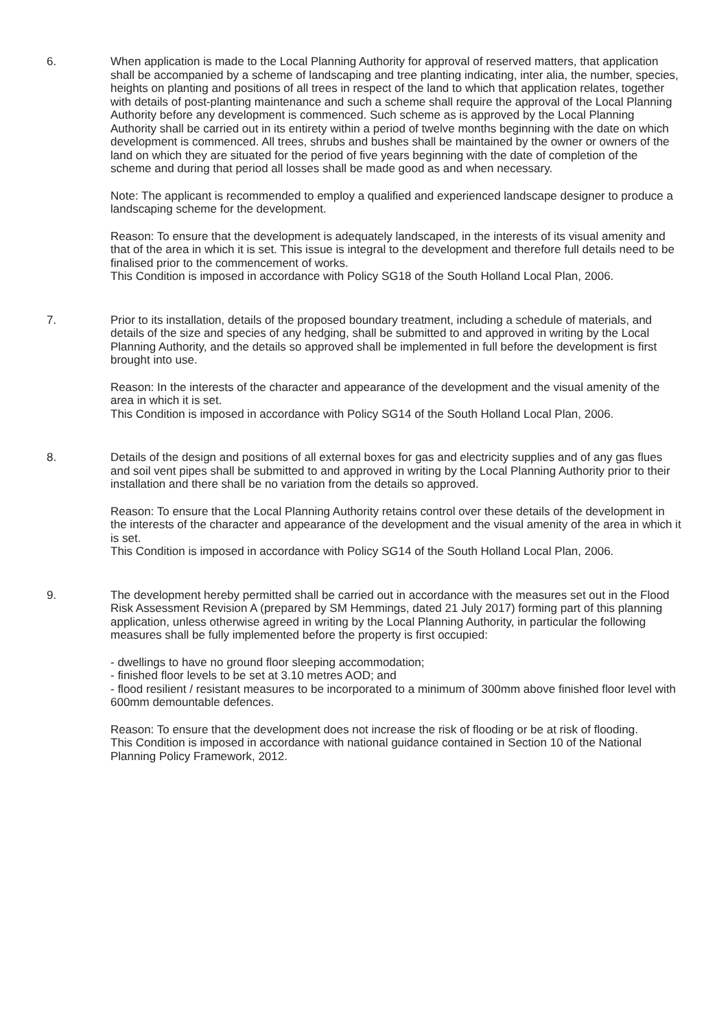6. When application is made to the Local Planning Authority for approval of reserved matters, that application shall be accompanied by a scheme of landscaping and tree planting indicating, inter alia, the number, species, heights on planting and positions of all trees in respect of the land to which that application relates, together with details of post-planting maintenance and such a scheme shall require the approval of the Local Planning Authority before any development is commenced. Such scheme as is approved by the Local Planning Authority shall be carried out in its entirety within a period of twelve months beginning with the date on which development is commenced. All trees, shrubs and bushes shall be maintained by the owner or owners of the land on which they are situated for the period of five years beginning with the date of completion of the scheme and during that period all losses shall be made good as and when necessary.
Note: The applicant is recommended to employ a qualified and experienced landscape designer to produce a landscaping scheme for the development.
Reason: To ensure that the development is adequately landscaped, in the interests of its visual amenity and that of the area in which it is set. This issue is integral to the development and therefore full details need to be finalised prior to the commencement of works.
This Condition is imposed in accordance with Policy SG18 of the South Holland Local Plan, 2006.
7. Prior to its installation, details of the proposed boundary treatment, including a schedule of materials, and details of the size and species of any hedging, shall be submitted to and approved in writing by the Local Planning Authority, and the details so approved shall be implemented in full before the development is first brought into use.
Reason: In the interests of the character and appearance of the development and the visual amenity of the area in which it is set.
This Condition is imposed in accordance with Policy SG14 of the South Holland Local Plan, 2006.
8. Details of the design and positions of all external boxes for gas and electricity supplies and of any gas flues and soil vent pipes shall be submitted to and approved in writing by the Local Planning Authority prior to their installation and there shall be no variation from the details so approved.
Reason: To ensure that the Local Planning Authority retains control over these details of the development in the interests of the character and appearance of the development and the visual amenity of the area in which it is set.
This Condition is imposed in accordance with Policy SG14 of the South Holland Local Plan, 2006.
9. The development hereby permitted shall be carried out in accordance with the measures set out in the Flood Risk Assessment Revision A (prepared by SM Hemmings, dated 21 July 2017) forming part of this planning application, unless otherwise agreed in writing by the Local Planning Authority, in particular the following measures shall be fully implemented before the property is first occupied:
- dwellings to have no ground floor sleeping accommodation;
- finished floor levels to be set at 3.10 metres AOD; and
- flood resilient / resistant measures to be incorporated to a minimum of 300mm above finished floor level with 600mm demountable defences.
Reason: To ensure that the development does not increase the risk of flooding or be at risk of flooding.
This Condition is imposed in accordance with national guidance contained in Section 10 of the National Planning Policy Framework, 2012.